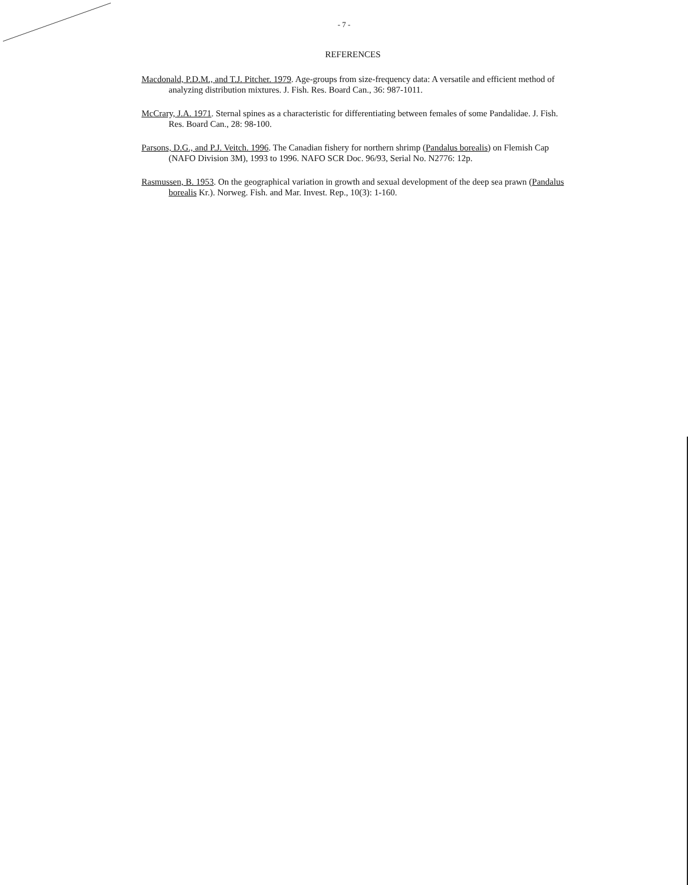- 7 -
REFERENCES
Macdonald, P.D.M., and T.J. Pitcher. 1979. Age-groups from size-frequency data: A versatile and efficient method of analyzing distribution mixtures. J. Fish. Res. Board Can., 36: 987-1011.
McCrary, J.A. 1971. Sternal spines as a characteristic for differentiating between females of some Pandalidae. J. Fish. Res. Board Can., 28: 98-100.
Parsons, D.G., and P.J. Veitch. 1996. The Canadian fishery for northern shrimp (Pandalus borealis) on Flemish Cap (NAFO Division 3M), 1993 to 1996. NAFO SCR Doc. 96/93, Serial No. N2776: 12p.
Rasmussen, B. 1953. On the geographical variation in growth and sexual development of the deep sea prawn (Pandalus borealis Kr.). Norweg. Fish. and Mar. Invest. Rep., 10(3): 1-160.